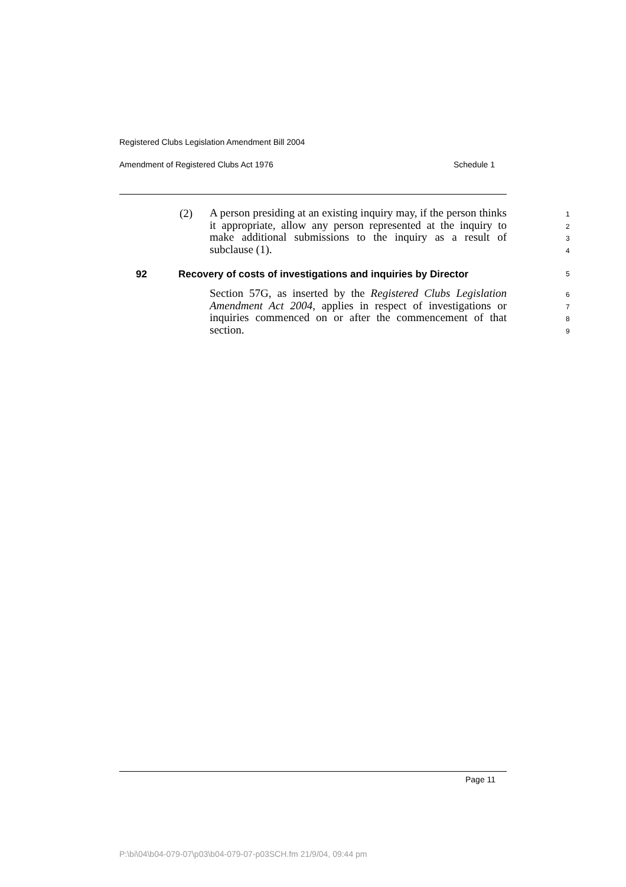Registered Clubs Legislation Amendment Bill 2004
Amendment of Registered Clubs Act 1976 Schedule 1
A person presiding at an existing inquiry may, if the person thinks it appropriate, allow any person represented at the inquiry to make additional submissions to the inquiry as a result of subclause (1).
(2)
1
2
3
4
92
Recovery of costs of investigations and inquiries by Director
5
Section 57G, as inserted by the Registered Clubs Legislation Amendment Act 2004, applies in respect of investigations or inquiries commenced on or after the commencement of that section.
6
7
8
9
Page 11
P:\bi\04\b04-079-07\p03\b04-079-07-p03SCH.fm 21/9/04, 09:44 pm